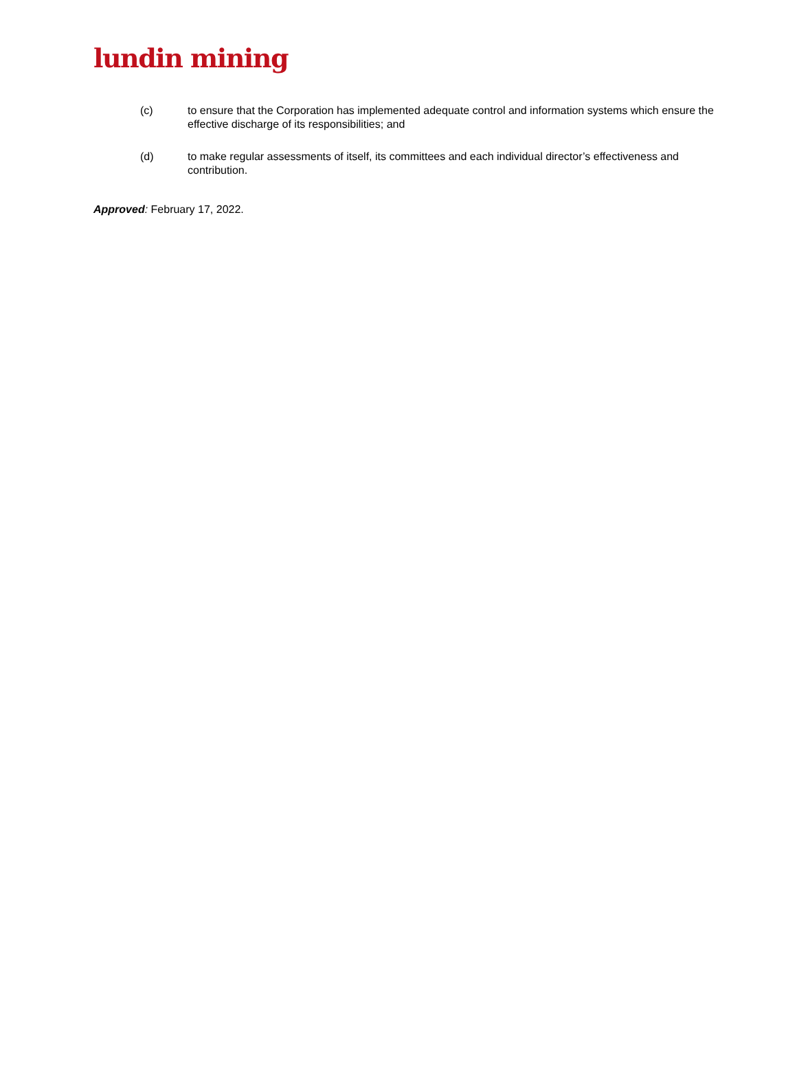lundin mining
(c) to ensure that the Corporation has implemented adequate control and information systems which ensure the effective discharge of its responsibilities; and
(d) to make regular assessments of itself, its committees and each individual director’s effectiveness and contribution.
Approved: February 17, 2022.